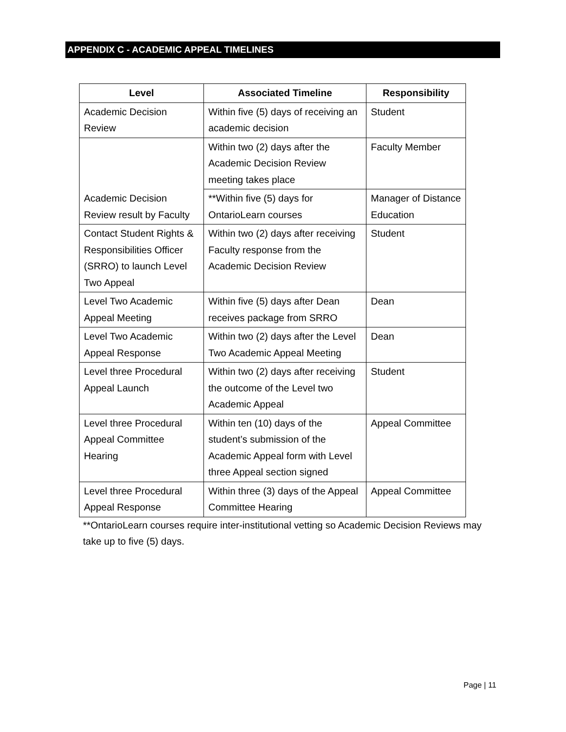APPENDIX C - ACADEMIC APPEAL TIMELINES
| Level | Associated Timeline | Responsibility |
| --- | --- | --- |
| Academic Decision Review | Within five (5) days of receiving an academic decision | Student |
| Academic Decision Review result by Faculty | Within two (2) days after the Academic Decision Review meeting takes place | Faculty Member |
| | **Within five (5) days for OntarioLearn courses | Manager of Distance Education |
| Contact Student Rights & Responsibilities Officer (SRRO) to launch Level Two Appeal | Within two (2) days after receiving Faculty response from the Academic Decision Review | Student |
| Level Two Academic Appeal Meeting | Within five (5) days after Dean receives package from SRRO | Dean |
| Level Two Academic Appeal Response | Within two (2) days after the Level Two Academic Appeal Meeting | Dean |
| Level three Procedural Appeal Launch | Within two (2) days after receiving the outcome of the Level two Academic Appeal | Student |
| Level three Procedural Appeal Committee Hearing | Within ten (10) days of the student’s submission of the Academic Appeal form with Level three Appeal section signed | Appeal Committee |
| Level three Procedural Appeal Response | Within three (3) days of the Appeal Committee Hearing | Appeal Committee |
**OntarioLearn courses require inter-institutional vetting so Academic Decision Reviews may take up to five (5) days.
Page | 11